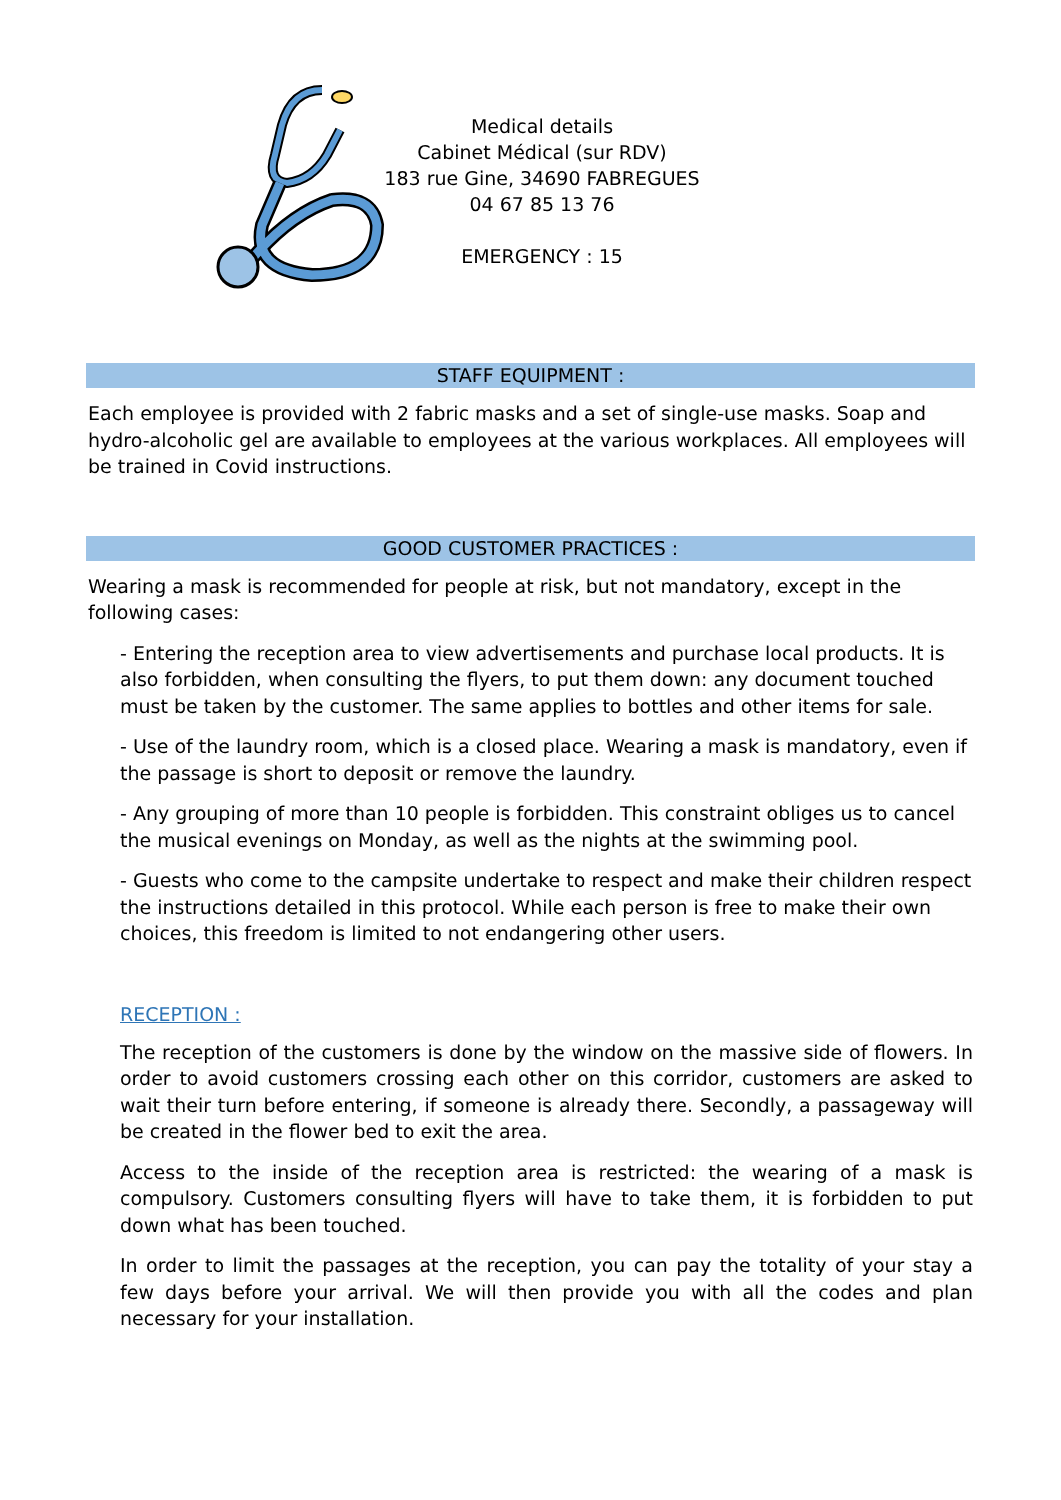Medical details
Cabinet Médical (sur RDV)
183 rue Gine, 34690 FABREGUES
04 67 85 13 76
EMERGENCY : 15
STAFF EQUIPMENT :
Each employee is provided with 2 fabric masks and a set of single-use masks. Soap and hydro-alcoholic gel are available to employees at the various workplaces. All employees will be trained in Covid instructions.
GOOD CUSTOMER PRACTICES :
Wearing a mask is recommended for people at risk, but not mandatory, except in the following cases:
- Entering the reception area to view advertisements and purchase local products. It is also forbidden, when consulting the flyers, to put them down: any document touched must be taken by the customer. The same applies to bottles and other items for sale.
- Use of the laundry room, which is a closed place. Wearing a mask is mandatory, even if the passage is short to deposit or remove the laundry.
- Any grouping of more than 10 people is forbidden. This constraint obliges us to cancel the musical evenings on Monday, as well as the nights at the swimming pool.
- Guests who come to the campsite undertake to respect and make their children respect the instructions detailed in this protocol. While each person is free to make their own choices, this freedom is limited to not endangering other users.
RECEPTION :
The reception of the customers is done by the window on the massive side of flowers. In order to avoid customers crossing each other on this corridor, customers are asked to wait their turn before entering, if someone is already there. Secondly, a passageway will be created in the flower bed to exit the area.
Access to the inside of the reception area is restricted: the wearing of a mask is compulsory. Customers consulting flyers will have to take them, it is forbidden to put down what has been touched.
In order to limit the passages at the reception, you can pay the totality of your stay a few days before your arrival. We will then provide you with all the codes and plan necessary for your installation.